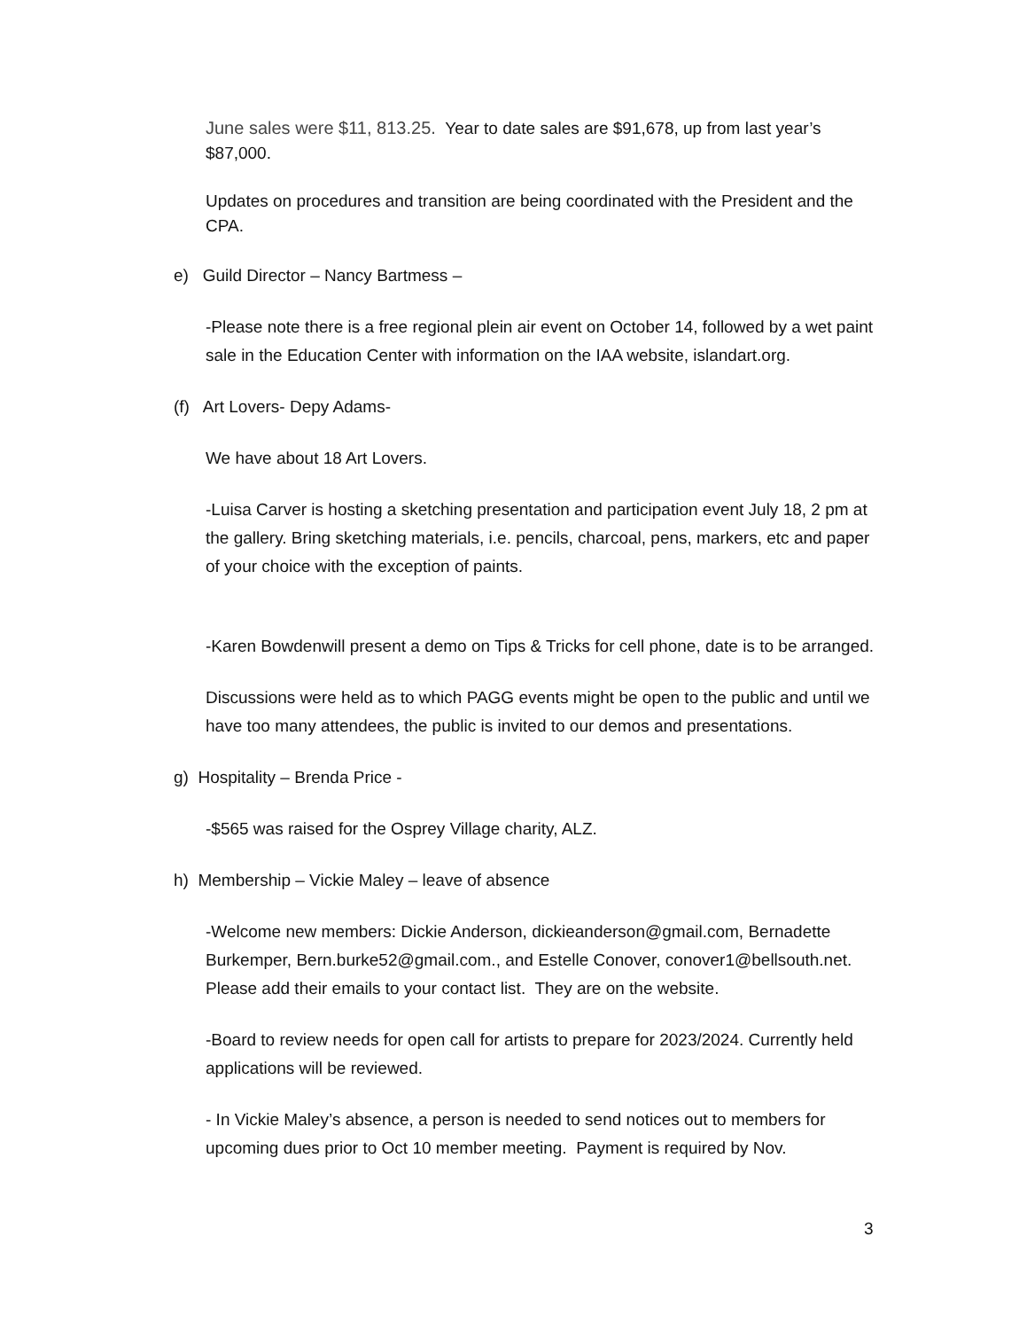June sales were $11, 813.25. Year to date sales are $91,678, up from last year’s $87,000.
Updates on procedures and transition are being coordinated with the President and the CPA.
e) Guild Director – Nancy Bartmess –
-Please note there is a free regional plein air event on October 14, followed by a wet paint sale in the Education Center with information on the IAA website, islandart.org.
(f) Art Lovers- Depy Adams-
We have about 18 Art Lovers.
-Luisa Carver is hosting a sketching presentation and participation event July 18, 2 pm at the gallery. Bring sketching materials, i.e. pencils, charcoal, pens, markers, etc and paper of your choice with the exception of paints.
-Karen Bowdenwill present a demo on Tips & Tricks for cell phone, date is to be arranged.
Discussions were held as to which PAGG events might be open to the public and until we have too many attendees, the public is invited to our demos and presentations.
g) Hospitality – Brenda Price -
-$565 was raised for the Osprey Village charity, ALZ.
h) Membership – Vickie Maley – leave of absence
-Welcome new members: Dickie Anderson, dickieanderson@gmail.com, Bernadette Burkemper, Bern.burke52@gmail.com., and Estelle Conover, conover1@bellsouth.net. Please add their emails to your contact list. They are on the website.
-Board to review needs for open call for artists to prepare for 2023/2024. Currently held applications will be reviewed.
- In Vickie Maley’s absence, a person is needed to send notices out to members for upcoming dues prior to Oct 10 member meeting. Payment is required by Nov.
3